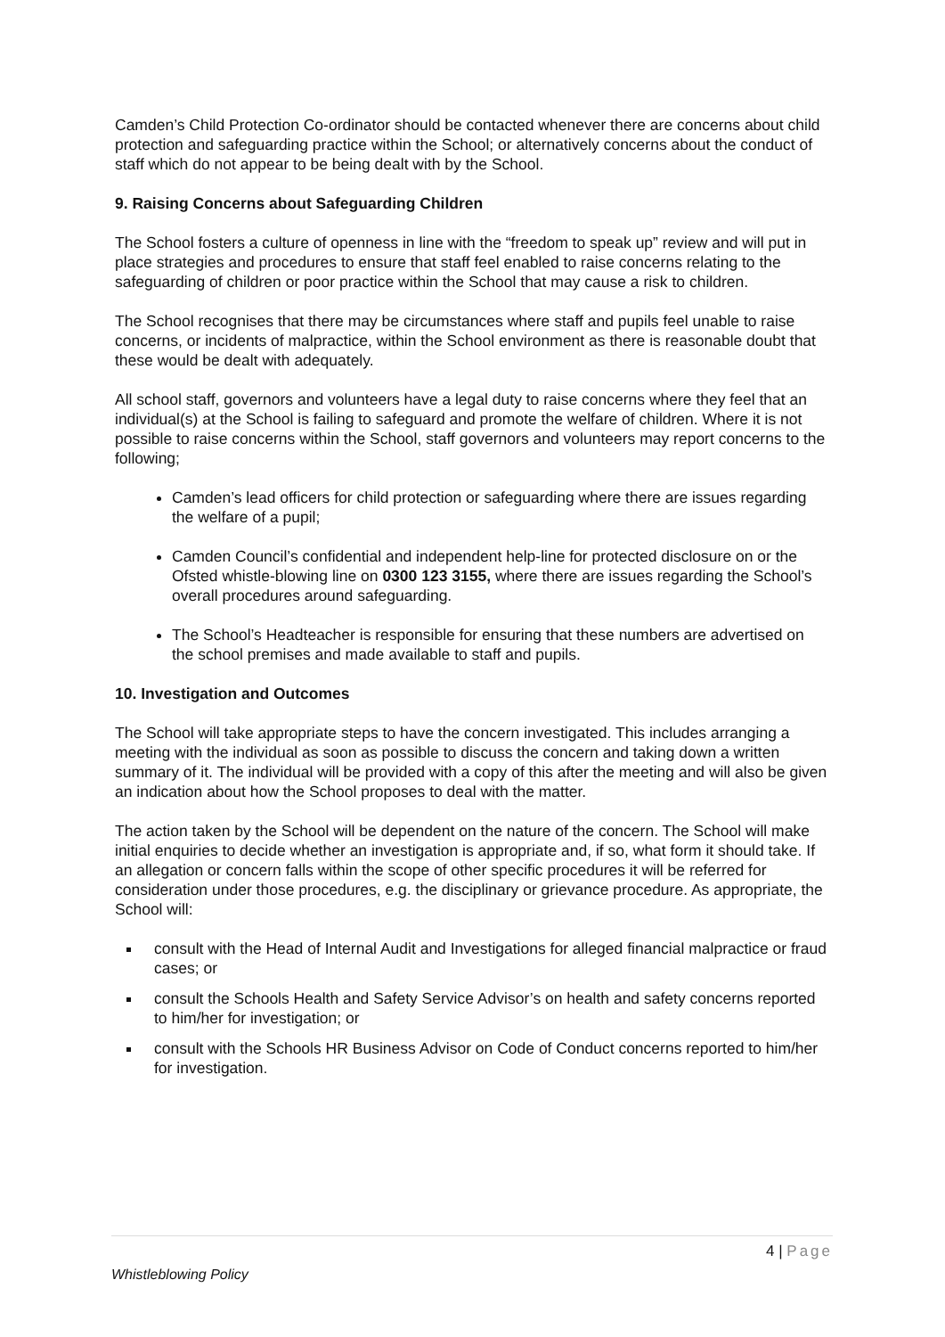Camden’s Child Protection Co-ordinator should be contacted whenever there are concerns about child protection and safeguarding practice within the School; or alternatively concerns about the conduct of staff which do not appear to be being dealt with by the School.
9. Raising Concerns about Safeguarding Children
The School fosters a culture of openness in line with the “freedom to speak up” review and will put in place strategies and procedures to ensure that staff feel enabled to raise concerns relating to the safeguarding of children or poor practice within the School that may cause a risk to children.
The School recognises that there may be circumstances where staff and pupils feel unable to raise concerns, or incidents of malpractice, within the School environment as there is reasonable doubt that these would be dealt with adequately.
All school staff, governors and volunteers have a legal duty to raise concerns where they feel that an individual(s) at the School is failing to safeguard and promote the welfare of children. Where it is not possible to raise concerns within the School, staff governors and volunteers may report concerns to the following;
Camden’s lead officers for child protection or safeguarding where there are issues regarding the welfare of a pupil;
Camden Council’s confidential and independent help-line for protected disclosure on or the Ofsted whistle-blowing line on 0300 123 3155, where there are issues regarding the School’s overall procedures around safeguarding.
The School’s Headteacher is responsible for ensuring that these numbers are advertised on the school premises and made available to staff and pupils.
10. Investigation and Outcomes
The School will take appropriate steps to have the concern investigated. This includes arranging a meeting with the individual as soon as possible to discuss the concern and taking down a written summary of it. The individual will be provided with a copy of this after the meeting and will also be given an indication about how the School proposes to deal with the matter.
The action taken by the School will be dependent on the nature of the concern. The School will make initial enquiries to decide whether an investigation is appropriate and, if so, what form it should take. If an allegation or concern falls within the scope of other specific procedures it will be referred for consideration under those procedures, e.g. the disciplinary or grievance procedure. As appropriate, the School will:
consult with the Head of Internal Audit and Investigations for alleged financial malpractice or fraud cases; or
consult the Schools Health and Safety Service Advisor’s on health and safety concerns reported to him/her for investigation; or
consult with the Schools HR Business Advisor on Code of Conduct concerns reported to him/her for investigation.
4 | Page
Whistleblowing Policy